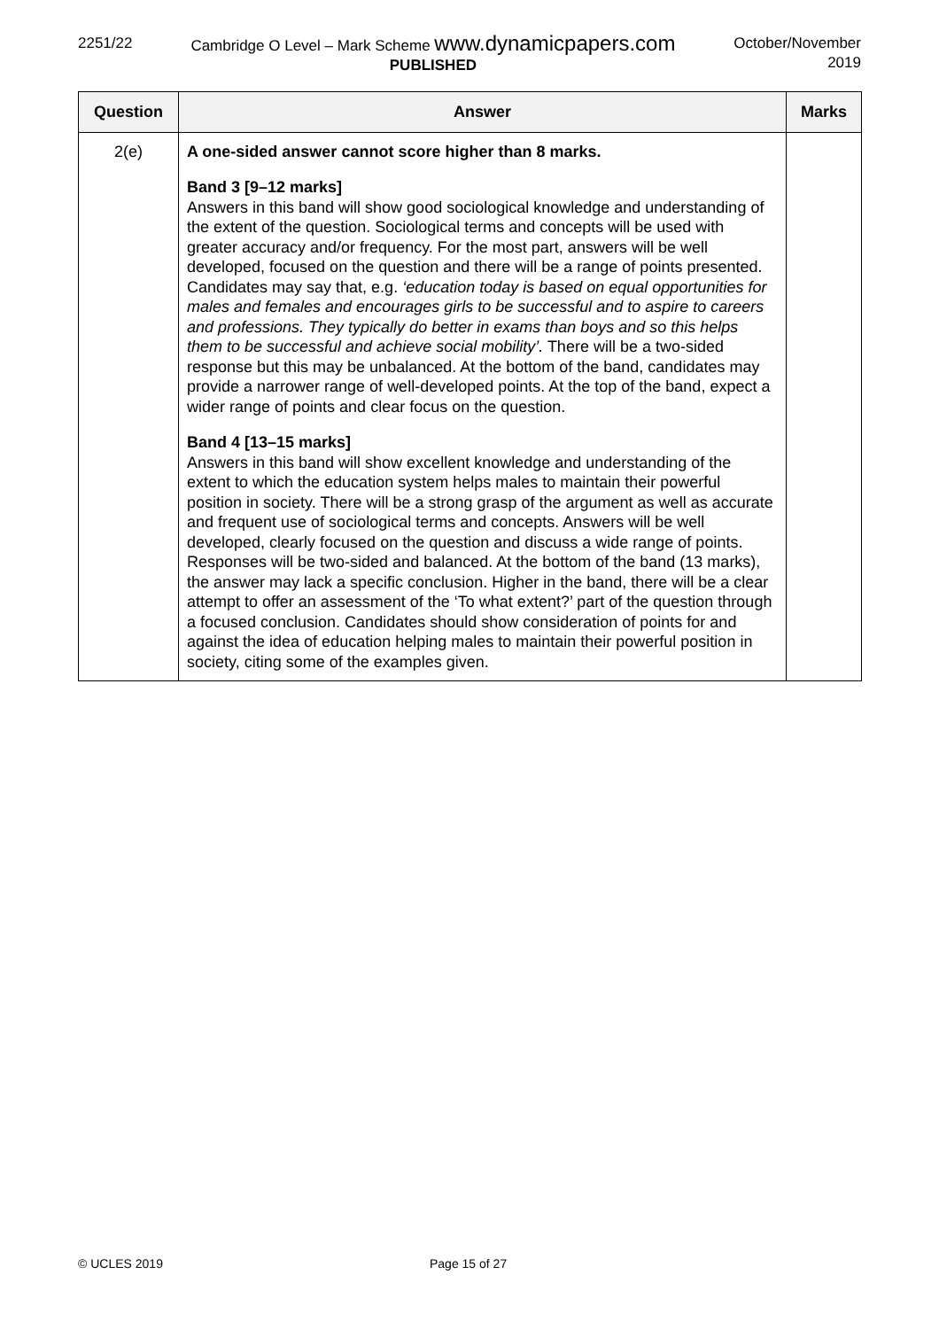2251/22 Cambridge O Level – Mark Scheme www.dynamicpapers.com
PUBLISHED
October/November
2019
| Question | Answer | Marks |
| --- | --- | --- |
| 2(e) | A one-sided answer cannot score higher than 8 marks. Band 3 [9–12 marks] Answers in this band will show good sociological knowledge and understanding of the extent of the question. Sociological terms and concepts will be used with greater accuracy and/or frequency. For the most part, answers will be well developed, focused on the question and there will be a range of points presented. Candidates may say that, e.g. ‘education today is based on equal opportunities for males and females and encourages girls to be successful and to aspire to careers and professions. They typically do better in exams than boys and so this helps them to be successful and achieve social mobility’. There will be a two-sided response but this may be unbalanced. At the bottom of the band, candidates may provide a narrower range of well-developed points. At the top of the band, expect a wider range of points and clear focus on the question. Band 4 [13–15 marks] Answers in this band will show excellent knowledge and understanding of the extent to which the education system helps males to maintain their powerful position in society. There will be a strong grasp of the argument as well as accurate and frequent use of sociological terms and concepts. Answers will be well developed, clearly focused on the question and discuss a wide range of points. Responses will be two-sided and balanced. At the bottom of the band (13 marks), the answer may lack a specific conclusion. Higher in the band, there will be a clear attempt to offer an assessment of the ‘To what extent?’ part of the question through a focused conclusion. Candidates should show consideration of points for and against the idea of education helping males to maintain their powerful position in society, citing some of the examples given. | |
© UCLES 2019 Page 15 of 27